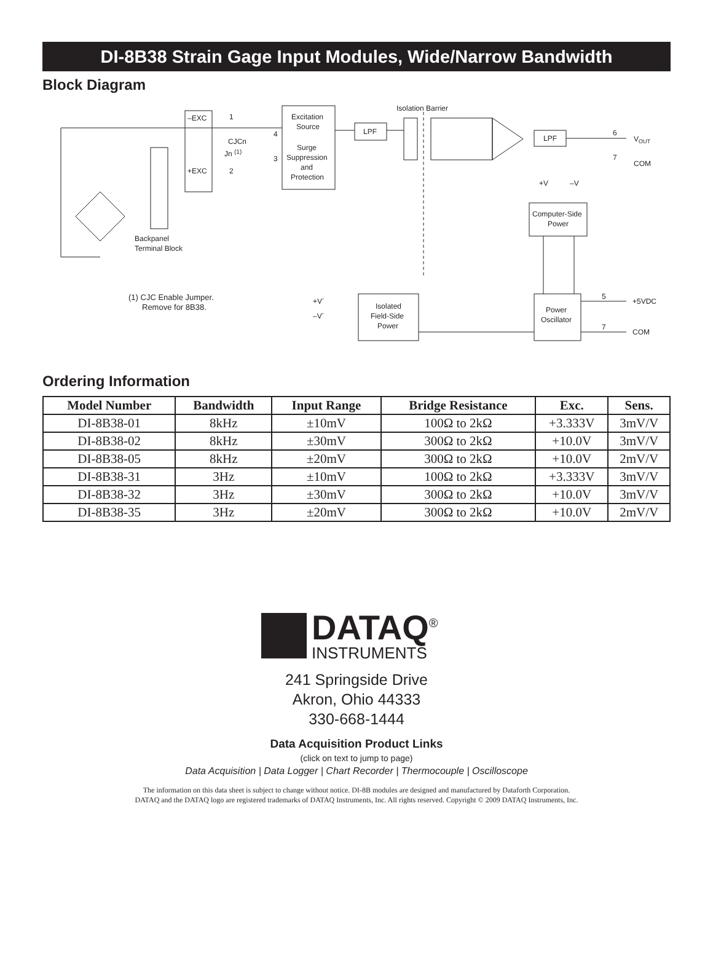DI-8B38 Strain Gage Input Modules, Wide/Narrow Bandwidth
Block Diagram
–EXC
+EXC
1
2
3
4
CJCn
Jn (1)
Excitation
Source
Surge
Suppression
and
Protection
LPF
Isolation Barrier
LPF
6
VOUT
7
COM
+V
–V
Computer-Side
Power
Backpanel
Terminal Block
(1) CJC Enable Jumper.
Remove for 8B38.
+V´
–V´
Isolated
Field-Side
Power
Power
Oscillator
5
+5VDC
7
COM
Ordering Information
| Model Number | Bandwidth | Input Range | Bridge Resistance | Exc. | Sens. |
| --- | --- | --- | --- | --- | --- |
| DI-8B38-01 | 8kHz | ±10mV | 100Ω to 2kΩ | +3.333V | 3mV/V |
| DI-8B38-02 | 8kHz | ±30mV | 300Ω to 2kΩ | +10.0V | 3mV/V |
| DI-8B38-05 | 8kHz | ±20mV | 300Ω to 2kΩ | +10.0V | 2mV/V |
| DI-8B38-31 | 3Hz | ±10mV | 100Ω to 2kΩ | +3.333V | 3mV/V |
| DI-8B38-32 | 3Hz | ±30mV | 300Ω to 2kΩ | +10.0V | 3mV/V |
| DI-8B38-35 | 3Hz | ±20mV | 300Ω to 2kΩ | +10.0V | 2mV/V |
DATAQ<sup>®</sup>
INSTRUMENTS
241 Springside Drive
Akron, Ohio 44333
330-668-1444
Data Acquisition Product Links
(click on text to jump to page)
Data Acquisition | Data Logger | Chart Recorder | Thermocouple | Oscilloscope
The information on this data sheet is subject to change without notice. DI-8B modules are designed and manufactured by Dataforth Corporation.
DATAQ and the DATAQ logo are registered trademarks of DATAQ Instruments, Inc. All rights reserved. Copyright © 2009 DATAQ Instruments, Inc.